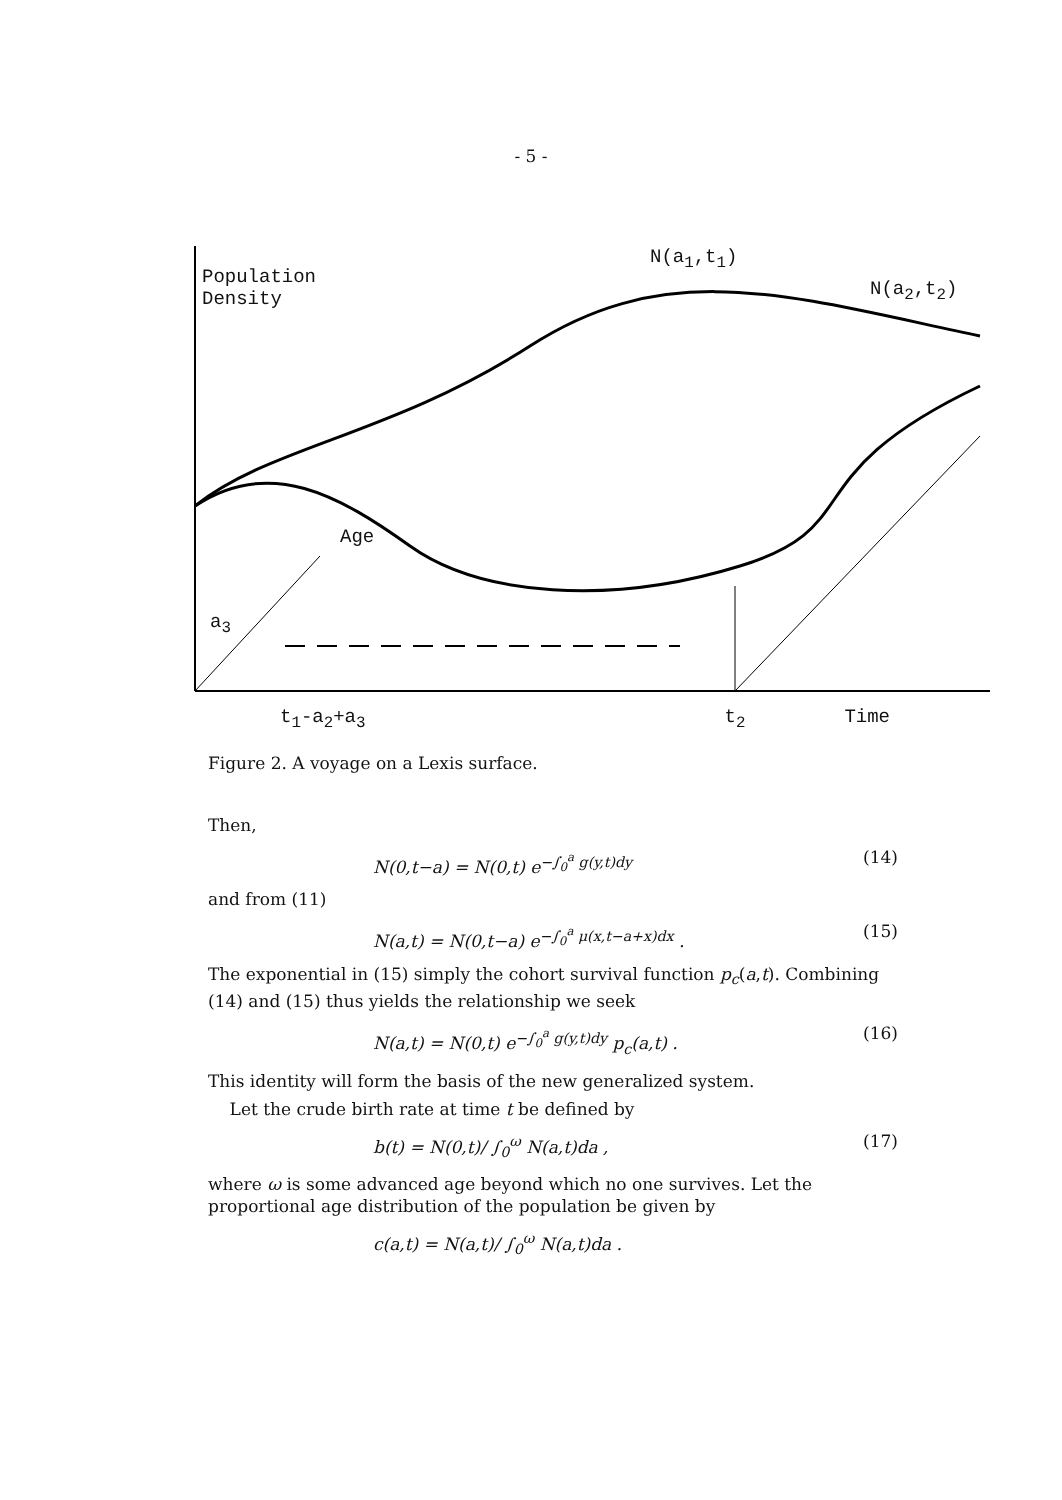- 5 -
Population
Density
N(a<sub>1</sub>,t<sub>1</sub>)
N(a<sub>2</sub>,t<sub>2</sub>)
Age
a<sub>3</sub>
t<sub>1</sub>-a<sub>2</sub>+a<sub>3</sub> t<sub>2</sub> Time
Figure 2. A voyage on a Lexis surface.
Then,
N(0,t−a) = N(0,t) e<sup>−∫<sub>0</sub><sup>a</sup> g(y,t)dy</sup> (14)
and from (11)
N(a,t) = N(0,t−a) e<sup>−∫<sub>0</sub><sup>a</sup> μ(x,t−a+x)dx</sup> . (15)
The exponential in (15) simply the cohort survival function p<sub>c</sub>(a,t). Combining (14) and (15) thus yields the relationship we seek
N(a,t) = N(0,t) e<sup>−∫<sub>0</sub><sup>a</sup> g(y,t)dy</sup> p<sub>c</sub>(a,t) . (16)
This identity will form the basis of the new generalized system.
Let the crude birth rate at time t be defined by
b(t) = N(0,t)/ ∫<sub>0</sub><sup>ω</sup> N(a,t)da , (17)
where ω is some advanced age beyond which no one survives. Let the proportional age distribution of the population be given by
c(a,t) = N(a,t)/ ∫<sub>0</sub><sup>ω</sup> N(a,t)da .